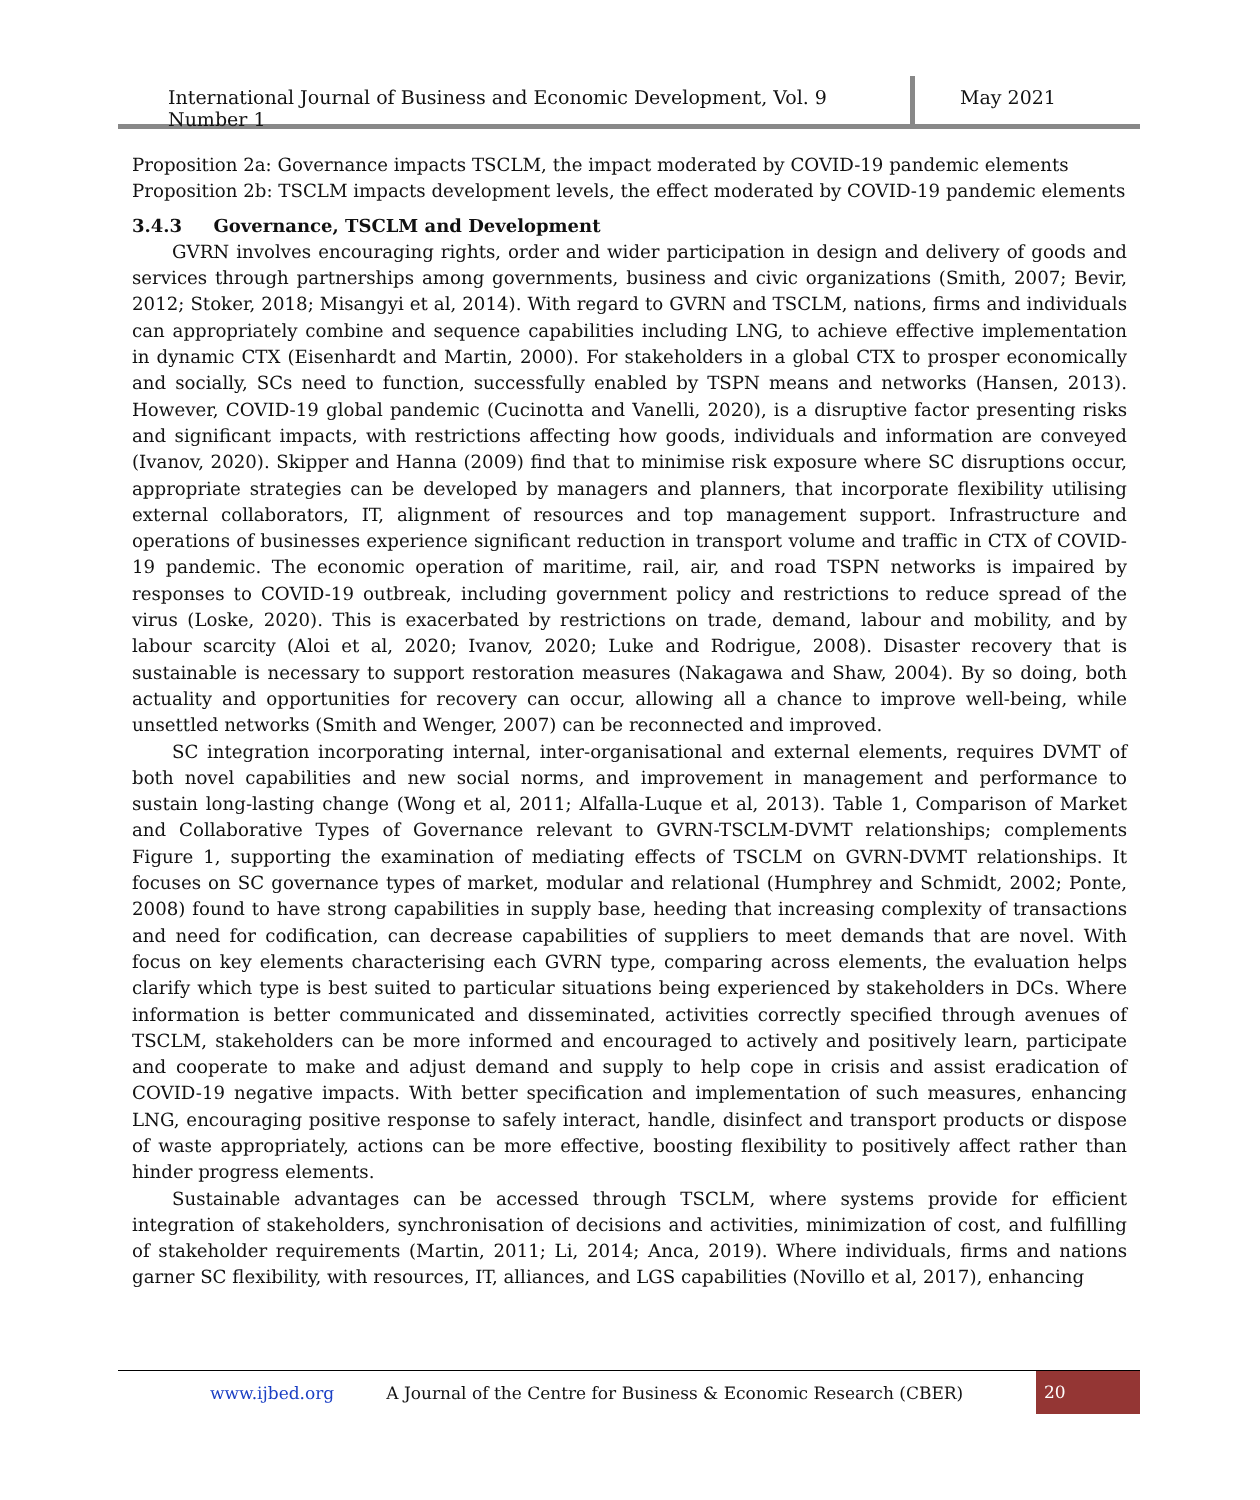International Journal of Business and Economic Development, Vol. 9 Number 1
May 2021
Proposition 2a: Governance impacts TSCLM, the impact moderated by COVID-19 pandemic elements
Proposition 2b: TSCLM impacts development levels, the effect moderated by COVID-19 pandemic elements
3.4.3 Governance, TSCLM and Development
GVRN involves encouraging rights, order and wider participation in design and delivery of goods and services through partnerships among governments, business and civic organizations (Smith, 2007; Bevir, 2012; Stoker, 2018; Misangyi et al, 2014). With regard to GVRN and TSCLM, nations, firms and individuals can appropriately combine and sequence capabilities including LNG, to achieve effective implementation in dynamic CTX (Eisenhardt and Martin, 2000). For stakeholders in a global CTX to prosper economically and socially, SCs need to function, successfully enabled by TSPN means and networks (Hansen, 2013). However, COVID-19 global pandemic (Cucinotta and Vanelli, 2020), is a disruptive factor presenting risks and significant impacts, with restrictions affecting how goods, individuals and information are conveyed (Ivanov, 2020). Skipper and Hanna (2009) find that to minimise risk exposure where SC disruptions occur, appropriate strategies can be developed by managers and planners, that incorporate flexibility utilising external collaborators, IT, alignment of resources and top management support. Infrastructure and operations of businesses experience significant reduction in transport volume and traffic in CTX of COVID-19 pandemic. The economic operation of maritime, rail, air, and road TSPN networks is impaired by responses to COVID-19 outbreak, including government policy and restrictions to reduce spread of the virus (Loske, 2020). This is exacerbated by restrictions on trade, demand, labour and mobility, and by labour scarcity (Aloi et al, 2020; Ivanov, 2020; Luke and Rodrigue, 2008). Disaster recovery that is sustainable is necessary to support restoration measures (Nakagawa and Shaw, 2004). By so doing, both actuality and opportunities for recovery can occur, allowing all a chance to improve well-being, while unsettled networks (Smith and Wenger, 2007) can be reconnected and improved.
SC integration incorporating internal, inter-organisational and external elements, requires DVMT of both novel capabilities and new social norms, and improvement in management and performance to sustain long-lasting change (Wong et al, 2011; Alfalla-Luque et al, 2013). Table 1, Comparison of Market and Collaborative Types of Governance relevant to GVRN-TSCLM-DVMT relationships; complements Figure 1, supporting the examination of mediating effects of TSCLM on GVRN-DVMT relationships. It focuses on SC governance types of market, modular and relational (Humphrey and Schmidt, 2002; Ponte, 2008) found to have strong capabilities in supply base, heeding that increasing complexity of transactions and need for codification, can decrease capabilities of suppliers to meet demands that are novel. With focus on key elements characterising each GVRN type, comparing across elements, the evaluation helps clarify which type is best suited to particular situations being experienced by stakeholders in DCs. Where information is better communicated and disseminated, activities correctly specified through avenues of TSCLM, stakeholders can be more informed and encouraged to actively and positively learn, participate and cooperate to make and adjust demand and supply to help cope in crisis and assist eradication of COVID-19 negative impacts. With better specification and implementation of such measures, enhancing LNG, encouraging positive response to safely interact, handle, disinfect and transport products or dispose of waste appropriately, actions can be more effective, boosting flexibility to positively affect rather than hinder progress elements.
Sustainable advantages can be accessed through TSCLM, where systems provide for efficient integration of stakeholders, synchronisation of decisions and activities, minimization of cost, and fulfilling of stakeholder requirements (Martin, 2011; Li, 2014; Anca, 2019). Where individuals, firms and nations garner SC flexibility, with resources, IT, alliances, and LGS capabilities (Novillo et al, 2017), enhancing
www.ijbed.org A Journal of the Centre for Business & Economic Research (CBER) 20